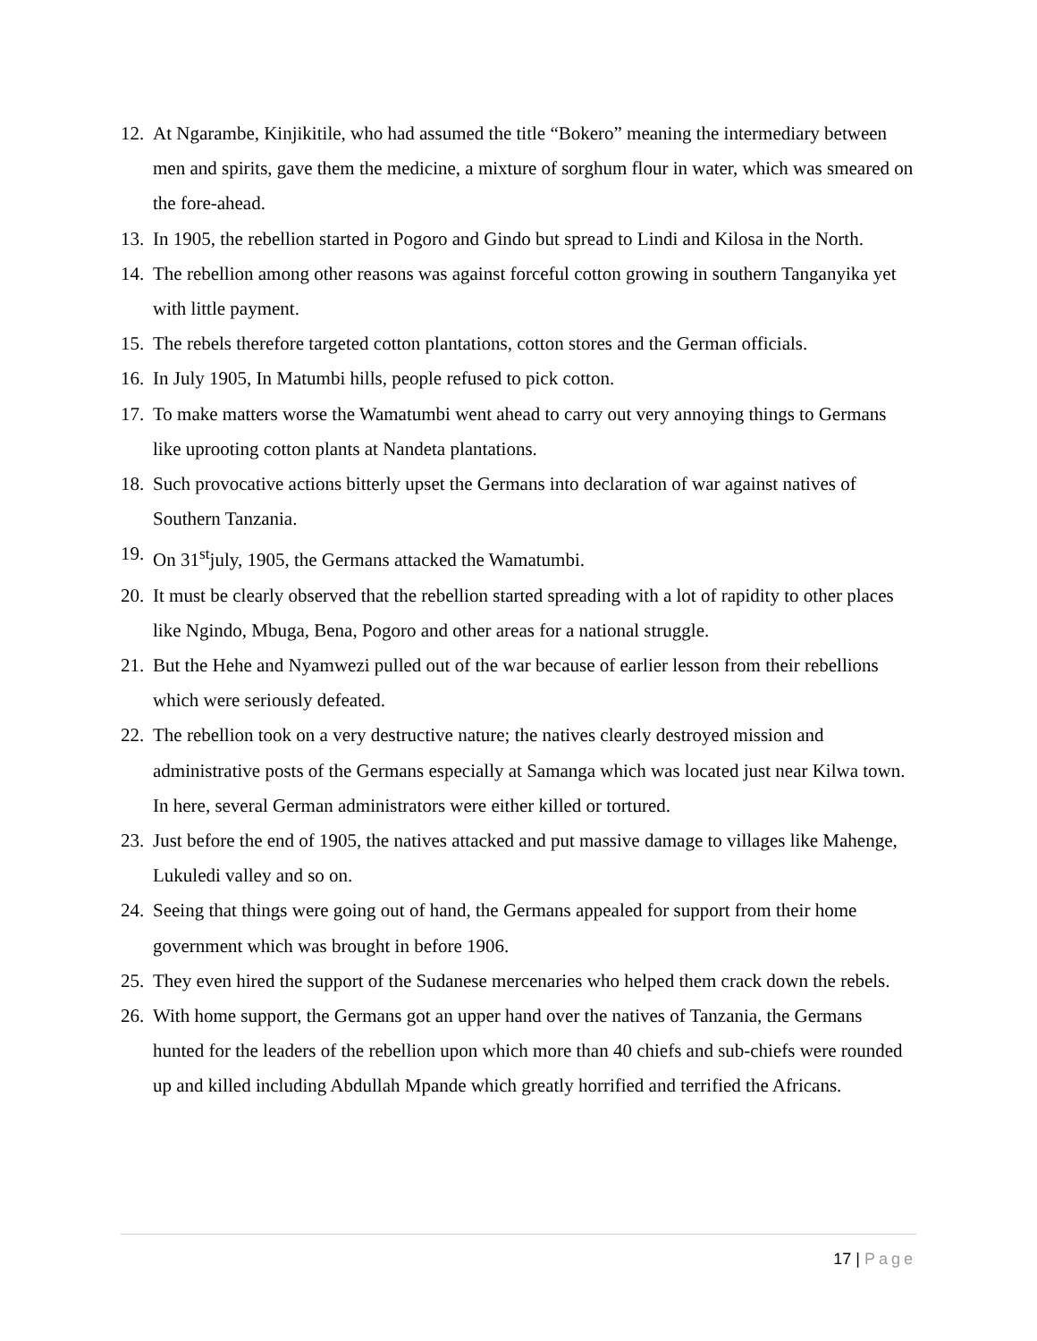12. At Ngarambe, Kinjikitile, who had assumed the title “Bokero” meaning the intermediary between men and spirits, gave them the medicine, a mixture of sorghum flour in water, which was smeared on the fore-ahead.
13. In 1905, the rebellion started in Pogoro and Gindo but spread to Lindi and Kilosa in the North.
14. The rebellion among other reasons was against forceful cotton growing in southern Tanganyika yet with little payment.
15. The rebels therefore targeted cotton plantations, cotton stores and the German officials.
16. In July 1905, In Matumbi hills, people refused to pick cotton.
17. To make matters worse the Wamatumbi went ahead to carry out very annoying things to Germans like uprooting cotton plants at Nandeta plantations.
18. Such provocative actions bitterly upset the Germans into declaration of war against natives of Southern Tanzania.
19. On 31<sup>st</sup>july, 1905, the Germans attacked the Wamatumbi.
20. It must be clearly observed that the rebellion started spreading with a lot of rapidity to other places like Ngindo, Mbuga, Bena, Pogoro and other areas for a national struggle.
21. But the Hehe and Nyamwezi pulled out of the war because of earlier lesson from their rebellions which were seriously defeated.
22. The rebellion took on a very destructive nature; the natives clearly destroyed mission and administrative posts of the Germans especially at Samanga which was located just near Kilwa town. In here, several German administrators were either killed or tortured.
23. Just before the end of 1905, the natives attacked and put massive damage to villages like Mahenge, Lukuledi valley and so on.
24. Seeing that things were going out of hand, the Germans appealed for support from their home government which was brought in before 1906.
25. They even hired the support of the Sudanese mercenaries who helped them crack down the rebels.
26. With home support, the Germans got an upper hand over the natives of Tanzania, the Germans hunted for the leaders of the rebellion upon which more than 40 chiefs and sub-chiefs were rounded up and killed including Abdullah Mpande which greatly horrified and terrified the Africans.
17 | Page